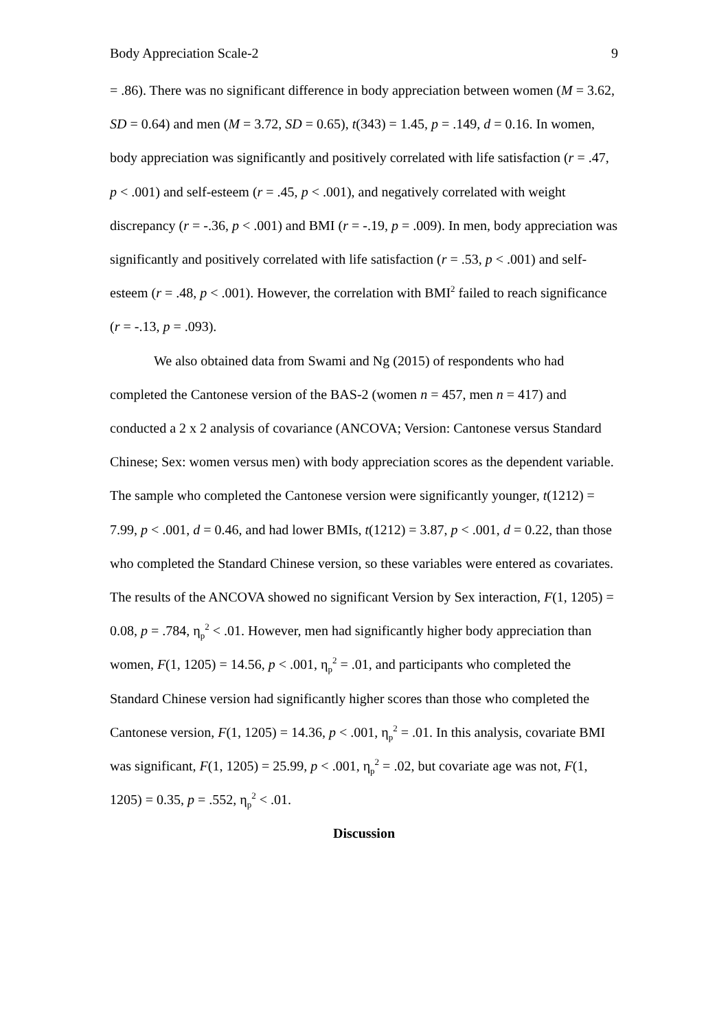Body Appreciation Scale-2 9
= .86). There was no significant difference in body appreciation between women (M = 3.62, SD = 0.64) and men (M = 3.72, SD = 0.65), t(343) = 1.45, p = .149, d = 0.16. In women, body appreciation was significantly and positively correlated with life satisfaction (r = .47, p < .001) and self-esteem (r = .45, p < .001), and negatively correlated with weight discrepancy (r = -.36, p < .001) and BMI (r = -.19, p = .009). In men, body appreciation was significantly and positively correlated with life satisfaction (r = .53, p < .001) and self-esteem (r = .48, p < .001). However, the correlation with BMI<sup>2</sup> failed to reach significance (r = -.13, p = .093).
We also obtained data from Swami and Ng (2015) of respondents who had completed the Cantonese version of the BAS-2 (women n = 457, men n = 417) and conducted a 2 x 2 analysis of covariance (ANCOVA; Version: Cantonese versus Standard Chinese; Sex: women versus men) with body appreciation scores as the dependent variable. The sample who completed the Cantonese version were significantly younger, t(1212) = 7.99, p < .001, d = 0.46, and had lower BMIs, t(1212) = 3.87, p < .001, d = 0.22, than those who completed the Standard Chinese version, so these variables were entered as covariates. The results of the ANCOVA showed no significant Version by Sex interaction, F(1, 1205) = 0.08, p = .784, η<sub>p</sub><sup>2</sup> < .01. However, men had significantly higher body appreciation than women, F(1, 1205) = 14.56, p < .001, η<sub>p</sub><sup>2</sup> = .01, and participants who completed the Standard Chinese version had significantly higher scores than those who completed the Cantonese version, F(1, 1205) = 14.36, p < .001, η<sub>p</sub><sup>2</sup> = .01. In this analysis, covariate BMI was significant, F(1, 1205) = 25.99, p < .001, η<sub>p</sub><sup>2</sup> = .02, but covariate age was not, F(1, 1205) = 0.35, p = .552, η<sub>p</sub><sup>2</sup> < .01.
Discussion